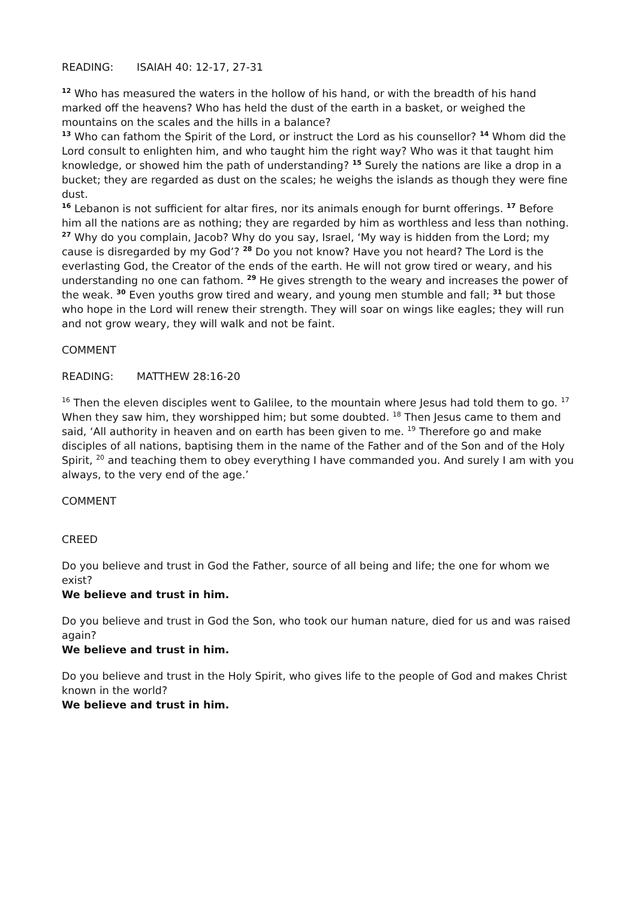READING: ISAIAH 40: 12-17, 27-31
<sup>12</sup> Who has measured the waters in the hollow of his hand, or with the breadth of his hand marked off the heavens? Who has held the dust of the earth in a basket, or weighed the mountains on the scales and the hills in a balance?
<sup>13</sup> Who can fathom the Spirit of the Lord, or instruct the Lord as his counsellor? <sup>14</sup> Whom did the Lord consult to enlighten him, and who taught him the right way? Who was it that taught him knowledge, or showed him the path of understanding? <sup>15</sup> Surely the nations are like a drop in a bucket; they are regarded as dust on the scales; he weighs the islands as though they were fine dust.
<sup>16</sup> Lebanon is not sufficient for altar fires, nor its animals enough for burnt offerings. <sup>17</sup> Before him all the nations are as nothing; they are regarded by him as worthless and less than nothing.
<sup>27</sup> Why do you complain, Jacob? Why do you say, Israel, ‘My way is hidden from the Lord; my cause is disregarded by my God’? <sup>28</sup> Do you not know? Have you not heard? The Lord is the everlasting God, the Creator of the ends of the earth. He will not grow tired or weary, and his understanding no one can fathom. <sup>29</sup> He gives strength to the weary and increases the power of the weak. <sup>30</sup> Even youths grow tired and weary, and young men stumble and fall; <sup>31</sup> but those who hope in the Lord will renew their strength. They will soar on wings like eagles; they will run and not grow weary, they will walk and not be faint.
COMMENT
READING: MATTHEW 28:16-20
<sup>16</sup> Then the eleven disciples went to Galilee, to the mountain where Jesus had told them to go. <sup>17</sup> When they saw him, they worshipped him; but some doubted. <sup>18</sup> Then Jesus came to them and said, ‘All authority in heaven and on earth has been given to me. <sup>19</sup> Therefore go and make disciples of all nations, baptising them in the name of the Father and of the Son and of the Holy Spirit, <sup>20</sup> and teaching them to obey everything I have commanded you. And surely I am with you always, to the very end of the age.’
COMMENT
CREED
Do you believe and trust in God the Father, source of all being and life; the one for whom we exist?
We believe and trust in him.
Do you believe and trust in God the Son, who took our human nature, died for us and was raised again?
We believe and trust in him.
Do you believe and trust in the Holy Spirit, who gives life to the people of God and makes Christ known in the world?
We believe and trust in him.